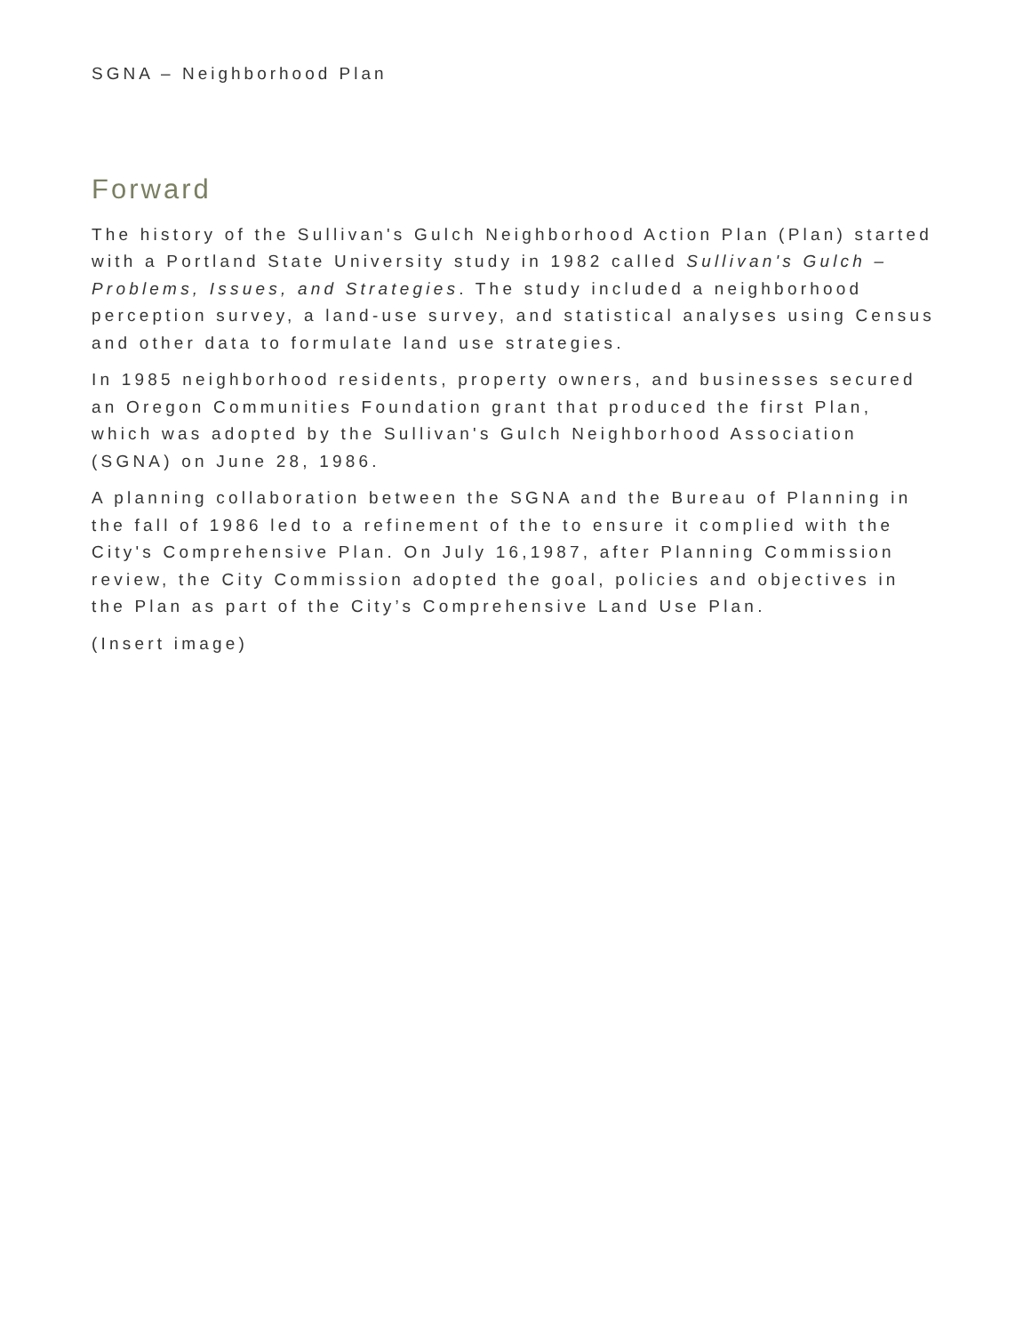SGNA – Neighborhood Plan
Forward
The history of the Sullivan's Gulch Neighborhood Action Plan (Plan) started with a Portland State University study in 1982 called Sullivan's Gulch – Problems, Issues, and Strategies. The study included a neighborhood perception survey, a land-use survey, and statistical analyses using Census and other data to formulate land use strategies.
In 1985 neighborhood residents, property owners, and businesses secured an Oregon Communities Foundation grant that produced the first Plan, which was adopted by the Sullivan's Gulch Neighborhood Association (SGNA) on June 28, 1986.
A planning collaboration between the SGNA and the Bureau of Planning in the fall of 1986 led to a refinement of the to ensure it complied with the City's Comprehensive Plan. On July 16,1987, after Planning Commission review, the City Commission adopted the goal, policies and objectives in the Plan as part of the City’s Comprehensive Land Use Plan.
(Insert image)